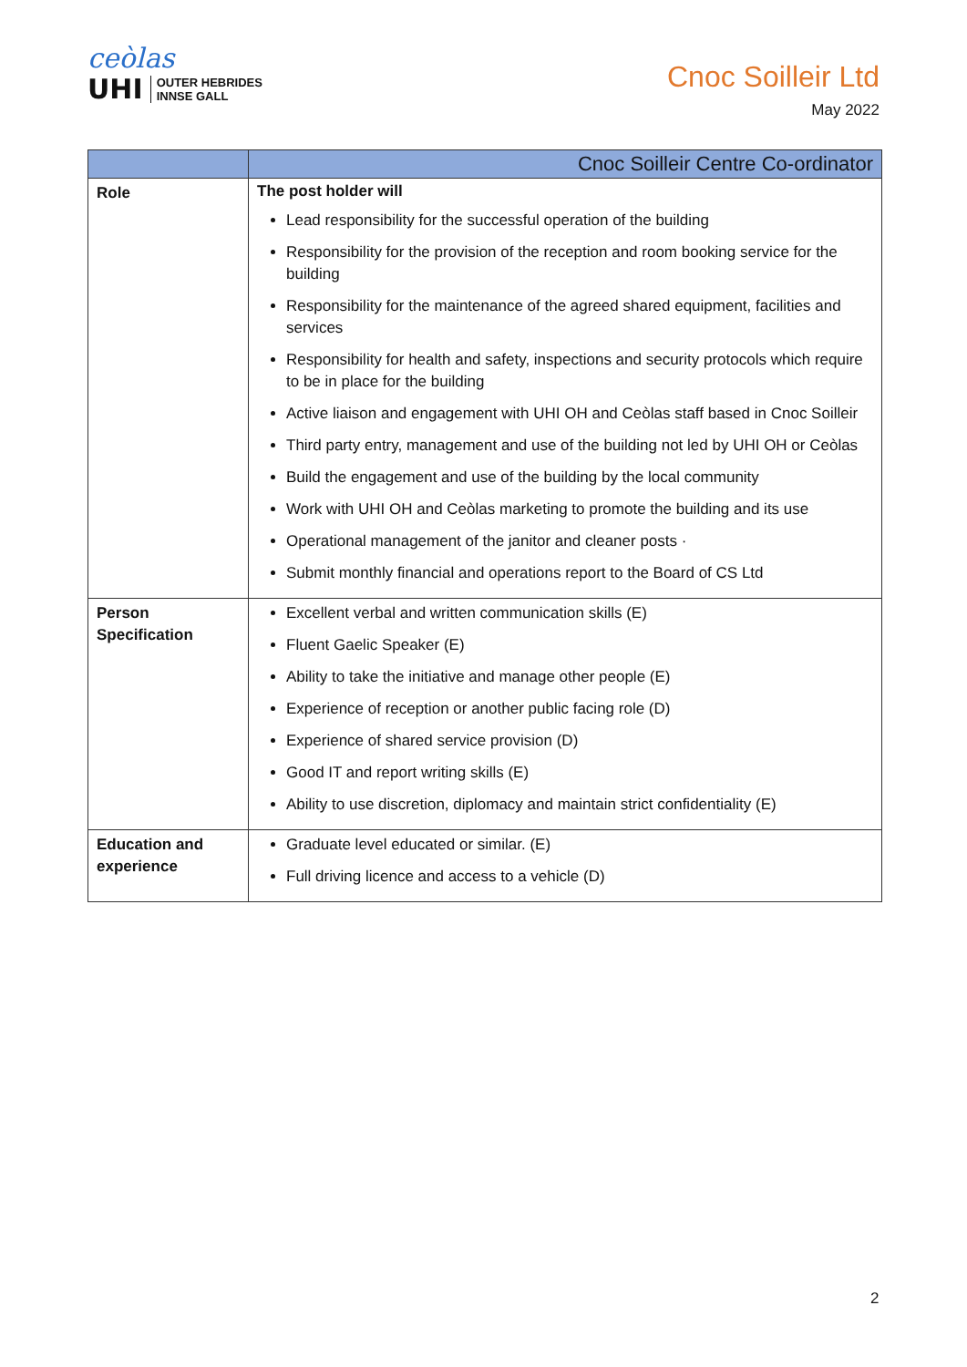ceòlas
UHI OUTER HEBRIDES
INNSE GALL
Cnoc Soilleir Ltd
May 2022
| | Cnoc Soilleir Centre Co-ordinator |
| --- | --- |
| Role | The post holder will Lead responsibility for the successful operation of the building Responsibility for the provision of the reception and room booking service for the building Responsibility for the maintenance of the agreed shared equipment, facilities and services Responsibility for health and safety, inspections and security protocols which require to be in place for the building Active liaison and engagement with UHI OH and Ceòlas staff based in Cnoc Soilleir Third party entry, management and use of the building not led by UHI OH or Ceòlas Build the engagement and use of the building by the local community Work with UHI OH and Ceòlas marketing to promote the building and its use Operational management of the janitor and cleaner posts · Submit monthly financial and operations report to the Board of CS Ltd |
| Person Specification | Excellent verbal and written communication skills (E) Fluent Gaelic Speaker (E) Ability to take the initiative and manage other people (E) Experience of reception or another public facing role (D) Experience of shared service provision (D) Good IT and report writing skills (E) Ability to use discretion, diplomacy and maintain strict confidentiality (E) |
| Education and experience | Graduate level educated or similar. (E) Full driving licence and access to a vehicle (D) |
2